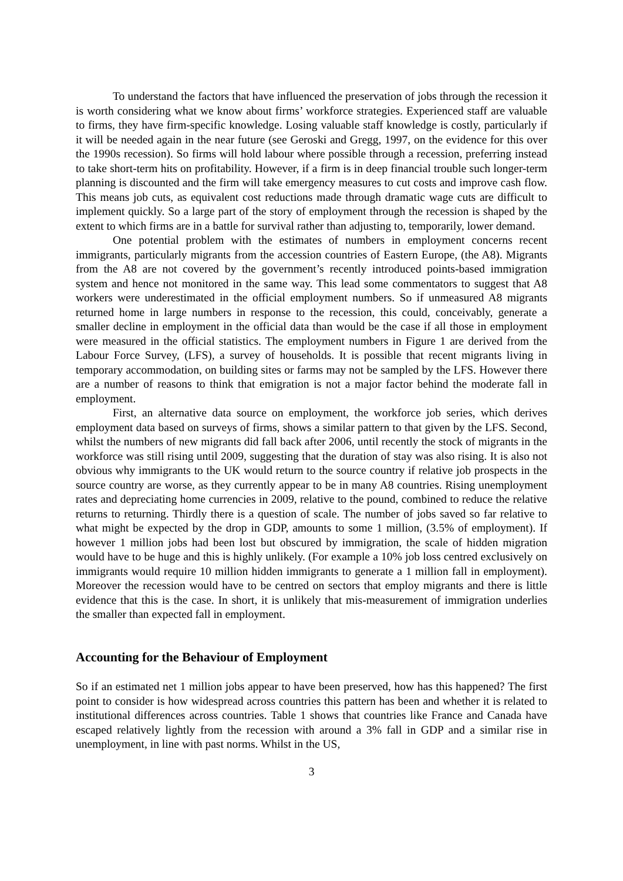To understand the factors that have influenced the preservation of jobs through the recession it is worth considering what we know about firms’ workforce strategies. Experienced staff are valuable to firms, they have firm-specific knowledge. Losing valuable staff knowledge is costly, particularly if it will be needed again in the near future (see Geroski and Gregg, 1997, on the evidence for this over the 1990s recession). So firms will hold labour where possible through a recession, preferring instead to take short-term hits on profitability. However, if a firm is in deep financial trouble such longer-term planning is discounted and the firm will take emergency measures to cut costs and improve cash flow. This means job cuts, as equivalent cost reductions made through dramatic wage cuts are difficult to implement quickly. So a large part of the story of employment through the recession is shaped by the extent to which firms are in a battle for survival rather than adjusting to, temporarily, lower demand.
One potential problem with the estimates of numbers in employment concerns recent immigrants, particularly migrants from the accession countries of Eastern Europe, (the A8). Migrants from the A8 are not covered by the government’s recently introduced points-based immigration system and hence not monitored in the same way. This lead some commentators to suggest that A8 workers were underestimated in the official employment numbers. So if unmeasured A8 migrants returned home in large numbers in response to the recession, this could, conceivably, generate a smaller decline in employment in the official data than would be the case if all those in employment were measured in the official statistics. The employment numbers in Figure 1 are derived from the Labour Force Survey, (LFS), a survey of households. It is possible that recent migrants living in temporary accommodation, on building sites or farms may not be sampled by the LFS. However there are a number of reasons to think that emigration is not a major factor behind the moderate fall in employment.
First, an alternative data source on employment, the workforce job series, which derives employment data based on surveys of firms, shows a similar pattern to that given by the LFS. Second, whilst the numbers of new migrants did fall back after 2006, until recently the stock of migrants in the workforce was still rising until 2009, suggesting that the duration of stay was also rising. It is also not obvious why immigrants to the UK would return to the source country if relative job prospects in the source country are worse, as they currently appear to be in many A8 countries. Rising unemployment rates and depreciating home currencies in 2009, relative to the pound, combined to reduce the relative returns to returning. Thirdly there is a question of scale. The number of jobs saved so far relative to what might be expected by the drop in GDP, amounts to some 1 million, (3.5% of employment). If however 1 million jobs had been lost but obscured by immigration, the scale of hidden migration would have to be huge and this is highly unlikely. (For example a 10% job loss centred exclusively on immigrants would require 10 million hidden immigrants to generate a 1 million fall in employment). Moreover the recession would have to be centred on sectors that employ migrants and there is little evidence that this is the case. In short, it is unlikely that mis-measurement of immigration underlies the smaller than expected fall in employment.
Accounting for the Behaviour of Employment
So if an estimated net 1 million jobs appear to have been preserved, how has this happened? The first point to consider is how widespread across countries this pattern has been and whether it is related to institutional differences across countries. Table 1 shows that countries like France and Canada have escaped relatively lightly from the recession with around a 3% fall in GDP and a similar rise in unemployment, in line with past norms. Whilst in the US,
3